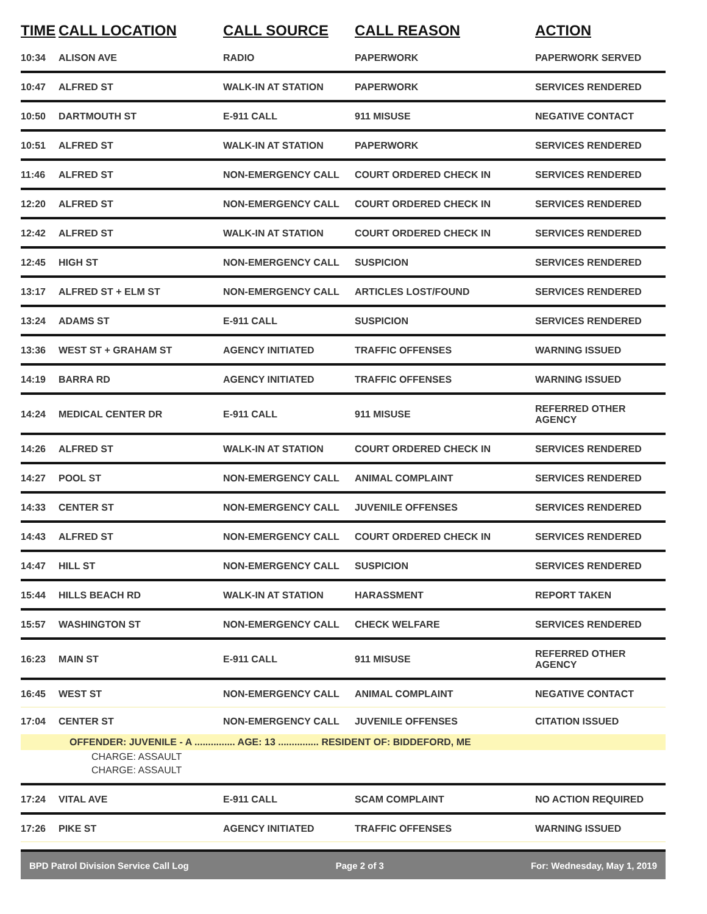| TIME | CALL LOCATION | CALL SOURCE | CALL REASON | ACTION |
| --- | --- | --- | --- | --- |
| 10:34 | ALISON AVE | RADIO | PAPERWORK | PAPERWORK SERVED |
| 10:47 | ALFRED ST | WALK-IN AT STATION | PAPERWORK | SERVICES RENDERED |
| 10:50 | DARTMOUTH ST | E-911 CALL | 911 MISUSE | NEGATIVE CONTACT |
| 10:51 | ALFRED ST | WALK-IN AT STATION | PAPERWORK | SERVICES RENDERED |
| 11:46 | ALFRED ST | NON-EMERGENCY CALL | COURT ORDERED CHECK IN | SERVICES RENDERED |
| 12:20 | ALFRED ST | NON-EMERGENCY CALL | COURT ORDERED CHECK IN | SERVICES RENDERED |
| 12:42 | ALFRED ST | WALK-IN AT STATION | COURT ORDERED CHECK IN | SERVICES RENDERED |
| 12:45 | HIGH ST | NON-EMERGENCY CALL | SUSPICION | SERVICES RENDERED |
| 13:17 | ALFRED ST + ELM ST | NON-EMERGENCY CALL | ARTICLES LOST/FOUND | SERVICES RENDERED |
| 13:24 | ADAMS ST | E-911 CALL | SUSPICION | SERVICES RENDERED |
| 13:36 | WEST ST + GRAHAM ST | AGENCY INITIATED | TRAFFIC OFFENSES | WARNING ISSUED |
| 14:19 | BARRA RD | AGENCY INITIATED | TRAFFIC OFFENSES | WARNING ISSUED |
| 14:24 | MEDICAL CENTER DR | E-911 CALL | 911 MISUSE | REFERRED OTHER AGENCY |
| 14:26 | ALFRED ST | WALK-IN AT STATION | COURT ORDERED CHECK IN | SERVICES RENDERED |
| 14:27 | POOL ST | NON-EMERGENCY CALL | ANIMAL COMPLAINT | SERVICES RENDERED |
| 14:33 | CENTER ST | NON-EMERGENCY CALL | JUVENILE OFFENSES | SERVICES RENDERED |
| 14:43 | ALFRED ST | NON-EMERGENCY CALL | COURT ORDERED CHECK IN | SERVICES RENDERED |
| 14:47 | HILL ST | NON-EMERGENCY CALL | SUSPICION | SERVICES RENDERED |
| 15:44 | HILLS BEACH RD | WALK-IN AT STATION | HARASSMENT | REPORT TAKEN |
| 15:57 | WASHINGTON ST | NON-EMERGENCY CALL | CHECK WELFARE | SERVICES RENDERED |
| 16:23 | MAIN ST | E-911 CALL | 911 MISUSE | REFERRED OTHER AGENCY |
| 16:45 | WEST ST | NON-EMERGENCY CALL | ANIMAL COMPLAINT | NEGATIVE CONTACT |
| 17:04 | CENTER ST | NON-EMERGENCY CALL | JUVENILE OFFENSES | CITATION ISSUED |
| | OFFENDER: JUVENILE - A ............... AGE: 13 ............... RESIDENT OF: BIDDEFORD, ME | | | |
| CHARGE: ASSAULT | | | | |
| CHARGE: ASSAULT | | | | |
| 17:24 | VITAL AVE | E-911 CALL | SCAM COMPLAINT | NO ACTION REQUIRED |
| 17:26 | PIKE ST | AGENCY INITIATED | TRAFFIC OFFENSES | WARNING ISSUED |
BPD Patrol Division Service Call Log Page 2 of 3 For: Wednesday, May 1, 2019